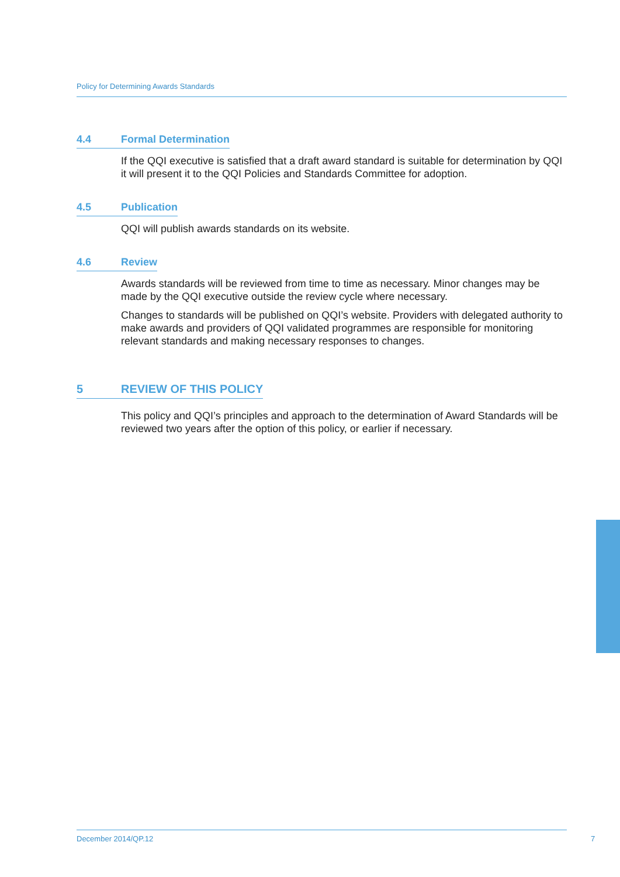Policy for Determining Awards Standards
4.4 Formal Determination
If the QQI executive is satisfied that a draft award standard is suitable for determination by QQI it will present it to the QQI Policies and Standards Committee for adoption.
4.5 Publication
QQI will publish awards standards on its website.
4.6 Review
Awards standards will be reviewed from time to time as necessary. Minor changes may be made by the QQI executive outside the review cycle where necessary.
Changes to standards will be published on QQI’s website. Providers with delegated authority to make awards and providers of QQI validated programmes are responsible for monitoring relevant standards and making necessary responses to changes.
5 REVIEW OF THIS POLICY
This policy and QQI’s principles and approach to the determination of Award Standards will be reviewed two years after the option of this policy, or earlier if necessary.
December 2014/QP.12
7